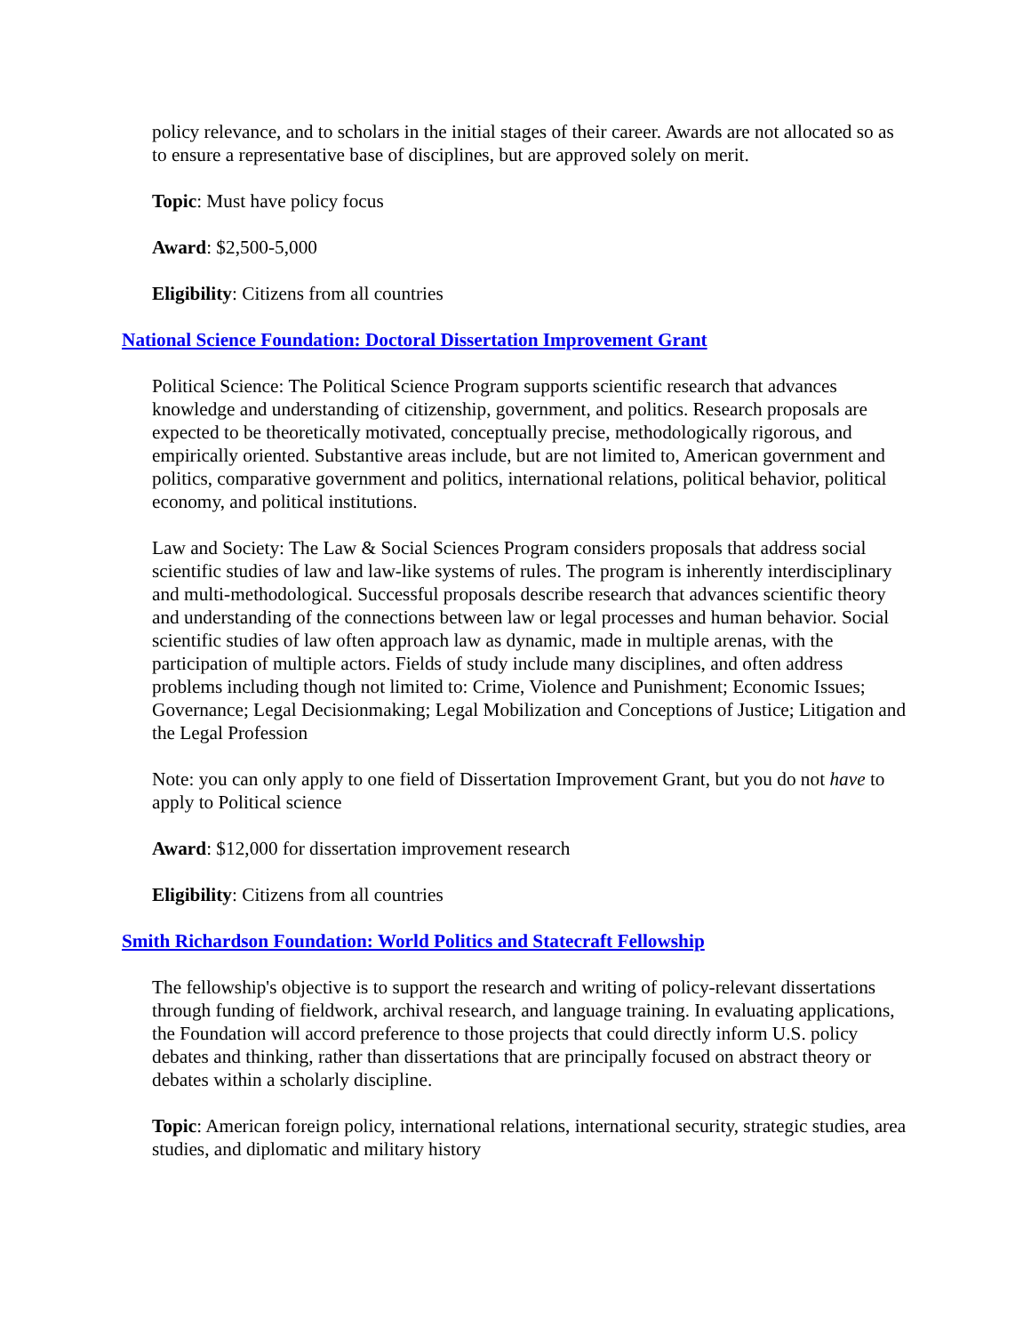policy relevance, and to scholars in the initial stages of their career. Awards are not allocated so as to ensure a representative base of disciplines, but are approved solely on merit.
Topic: Must have policy focus
Award: $2,500-5,000
Eligibility: Citizens from all countries
National Science Foundation: Doctoral Dissertation Improvement Grant
Political Science: The Political Science Program supports scientific research that advances knowledge and understanding of citizenship, government, and politics. Research proposals are expected to be theoretically motivated, conceptually precise, methodologically rigorous, and empirically oriented. Substantive areas include, but are not limited to, American government and politics, comparative government and politics, international relations, political behavior, political economy, and political institutions.
Law and Society: The Law & Social Sciences Program considers proposals that address social scientific studies of law and law-like systems of rules. The program is inherently interdisciplinary and multi-methodological. Successful proposals describe research that advances scientific theory and understanding of the connections between law or legal processes and human behavior. Social scientific studies of law often approach law as dynamic, made in multiple arenas, with the participation of multiple actors. Fields of study include many disciplines, and often address problems including though not limited to: Crime, Violence and Punishment; Economic Issues; Governance; Legal Decisionmaking; Legal Mobilization and Conceptions of Justice; Litigation and the Legal Profession
Note: you can only apply to one field of Dissertation Improvement Grant, but you do not have to apply to Political science
Award: $12,000 for dissertation improvement research
Eligibility: Citizens from all countries
Smith Richardson Foundation: World Politics and Statecraft Fellowship
The fellowship's objective is to support the research and writing of policy-relevant dissertations through funding of fieldwork, archival research, and language training. In evaluating applications, the Foundation will accord preference to those projects that could directly inform U.S. policy debates and thinking, rather than dissertations that are principally focused on abstract theory or debates within a scholarly discipline.
Topic: American foreign policy, international relations, international security, strategic studies, area studies, and diplomatic and military history